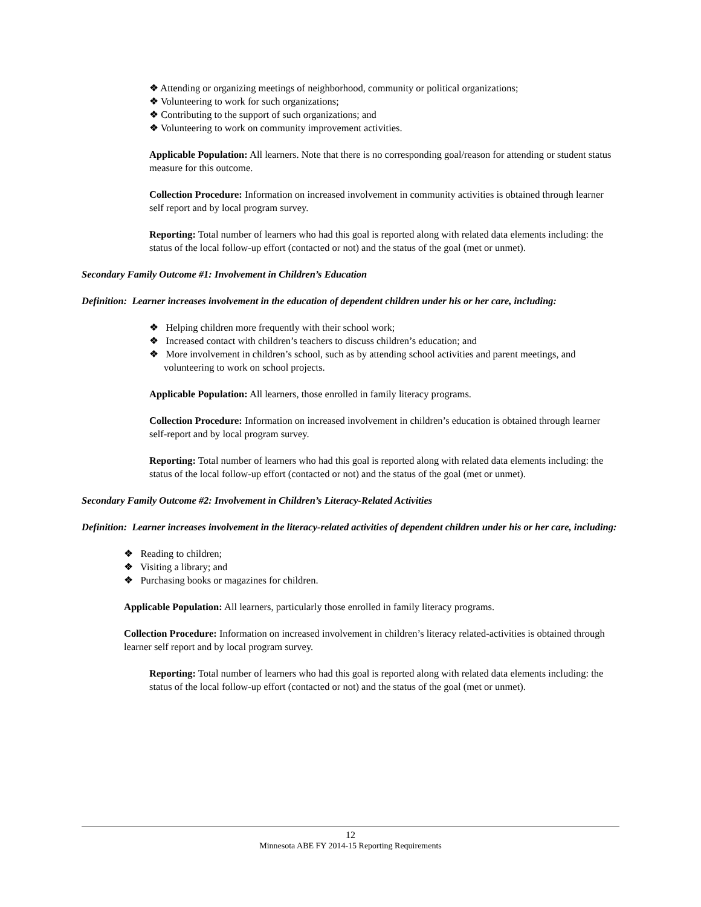❖ Attending or organizing meetings of neighborhood, community or political organizations;
❖ Volunteering to work for such organizations;
❖ Contributing to the support of such organizations; and
❖ Volunteering to work on community improvement activities.
Applicable Population: All learners. Note that there is no corresponding goal/reason for attending or student status measure for this outcome.
Collection Procedure: Information on increased involvement in community activities is obtained through learner self report and by local program survey.
Reporting: Total number of learners who had this goal is reported along with related data elements including: the status of the local follow-up effort (contacted or not) and the status of the goal (met or unmet).
Secondary Family Outcome #1: Involvement in Children’s Education
Definition: Learner increases involvement in the education of dependent children under his or her care, including:
❖ Helping children more frequently with their school work;
❖ Increased contact with children’s teachers to discuss children’s education; and
❖ More involvement in children’s school, such as by attending school activities and parent meetings, and volunteering to work on school projects.
Applicable Population: All learners, those enrolled in family literacy programs.
Collection Procedure: Information on increased involvement in children’s education is obtained through learner self-report and by local program survey.
Reporting: Total number of learners who had this goal is reported along with related data elements including: the status of the local follow-up effort (contacted or not) and the status of the goal (met or unmet).
Secondary Family Outcome #2: Involvement in Children’s Literacy-Related Activities
Definition: Learner increases involvement in the literacy-related activities of dependent children under his or her care, including:
❖ Reading to children;
❖ Visiting a library; and
❖ Purchasing books or magazines for children.
Applicable Population: All learners, particularly those enrolled in family literacy programs.
Collection Procedure: Information on increased involvement in children’s literacy related-activities is obtained through learner self report and by local program survey.
Reporting: Total number of learners who had this goal is reported along with related data elements including: the status of the local follow-up effort (contacted or not) and the status of the goal (met or unmet).
12
Minnesota ABE FY 2014-15 Reporting Requirements